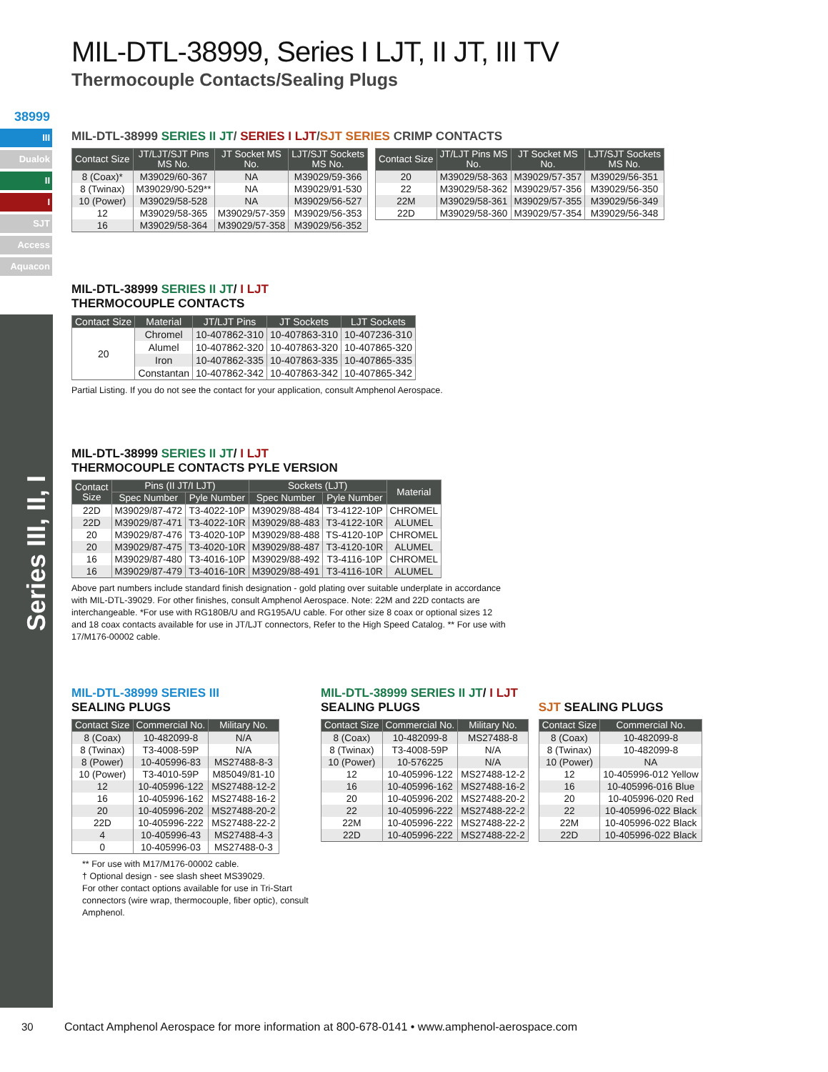38999
III
Dualok
II
I
SJT
Access
Aquacon
Series III, II, I
MIL-DTL-38999, Series I LJT, II JT, III TV
Thermocouple Contacts/Sealing Plugs
MIL-DTL-38999 SERIES II JT/ SERIES I LJT/SJT SERIES CRIMP CONTACTS
| Contact Size | JT/LJT/SJT Pins MS No. | JT Socket MS No. | LJT/SJT Sockets MS No. |
| --- | --- | --- | --- |
| 8 (Coax)* | M39029/60-367 | NA | M39029/59-366 |
| 8 (Twinax) | M39029/90-529** | NA | M39029/91-530 |
| 10 (Power) | M39029/58-528 | NA | M39029/56-527 |
| 12 | M39029/58-365 | M39029/57-359 | M39029/56-353 |
| 16 | M39029/58-364 | M39029/57-358 | M39029/56-352 |
| Contact Size | JT/LJT Pins MS No. | JT Socket MS No. | LJT/SJT Sockets MS No. |
| --- | --- | --- | --- |
| 20 | M39029/58-363 | M39029/57-357 | M39029/56-351 |
| 22 | M39029/58-362 | M39029/57-356 | M39029/56-350 |
| 22M | M39029/58-361 | M39029/57-355 | M39029/56-349 |
| 22D | M39029/58-360 | M39029/57-354 | M39029/56-348 |
MIL-DTL-38999 SERIES II JT/ I LJT
THERMOCOUPLE CONTACTS
| Contact Size | Material | JT/LJT Pins | JT Sockets | LJT Sockets |
| --- | --- | --- | --- | --- |
| 20 | Chromel | 10-407862-310 | 10-407863-310 | 10-407236-310 |
| | Alumel | 10-407862-320 | 10-407863-320 | 10-407865-320 |
| | Iron | 10-407862-335 | 10-407863-335 | 10-407865-335 |
| | Constantan | 10-407862-342 | 10-407863-342 | 10-407865-342 |
Partial Listing. If you do not see the contact for your application, consult Amphenol Aerospace.
MIL-DTL-38999 SERIES II JT/ I LJT
THERMOCOUPLE CONTACTS PYLE VERSION
| Contact Size | Pins (II JT/I LJT) | | Sockets (LJT) | | Material |
| --- | --- | --- | --- | --- | --- |
| | Spec Number | Pyle Number | Spec Number | Pyle Number | |
| 22D | M39029/87-472 | T3-4022-10P | M39029/88-484 | T3-4122-10P | CHROMEL |
| 22D | M39029/87-471 | T3-4022-10R | M39029/88-483 | T3-4122-10R | ALUMEL |
| 20 | M39029/87-476 | T3-4020-10P | M39029/88-488 | TS-4120-10P | CHROMEL |
| 20 | M39029/87-475 | T3-4020-10R | M39029/88-487 | T3-4120-10R | ALUMEL |
| 16 | M39029/87-480 | T3-4016-10P | M39029/88-492 | T3-4116-10P | CHROMEL |
| 16 | M39029/87-479 | T3-4016-10R | M39029/88-491 | T3-4116-10R | ALUMEL |
Above part numbers include standard finish designation - gold plating over suitable underplate in accordance with MIL-DTL-39029. For other finishes, consult Amphenol Aerospace. Note: 22M and 22D contacts are interchangeable. *For use with RG180B/U and RG195A/U cable. For other size 8 coax or optional sizes 12 and 18 coax contacts available for use in JT/LJT connectors, Refer to the High Speed Catalog. ** For use with 17/M176-00002 cable.
MIL-DTL-38999 SERIES III
SEALING PLUGS
| Contact Size | Commercial No. | Military No. |
| --- | --- | --- |
| 8 (Coax) | 10-482099-8 | N/A |
| 8 (Twinax) | T3-4008-59P | N/A |
| 8 (Power) | 10-405996-83 | MS27488-8-3 |
| 10 (Power) | T3-4010-59P | M85049/81-10 |
| 12 | 10-405996-122 | MS27488-12-2 |
| 16 | 10-405996-162 | MS27488-16-2 |
| 20 | 10-405996-202 | MS27488-20-2 |
| 22D | 10-405996-222 | MS27488-22-2 |
| 4 | 10-405996-43 | MS27488-4-3 |
| 0 | 10-405996-03 | MS27488-0-3 |
** For use with M17/M176-00002 cable.
† Optional design - see slash sheet MS39029.
For other contact options available for use in Tri-Start connectors (wire wrap, thermocouple, fiber optic), consult Amphenol.
MIL-DTL-38999 SERIES II JT/ I LJT
SEALING PLUGS
| Contact Size | Commercial No. | Military No. |
| --- | --- | --- |
| 8 (Coax) | 10-482099-8 | MS27488-8 |
| 8 (Twinax) | T3-4008-59P | N/A |
| 10 (Power) | 10-576225 | N/A |
| 12 | 10-405996-122 | MS27488-12-2 |
| 16 | 10-405996-162 | MS27488-16-2 |
| 20 | 10-405996-202 | MS27488-20-2 |
| 22 | 10-405996-222 | MS27488-22-2 |
| 22M | 10-405996-222 | MS27488-22-2 |
| 22D | 10-405996-222 | MS27488-22-2 |
SJT SEALING PLUGS
| Contact Size | Commercial No. |
| --- | --- |
| 8 (Coax) | 10-482099-8 |
| 8 (Twinax) | 10-482099-8 |
| 10 (Power) | NA |
| 12 | 10-405996-012 Yellow |
| 16 | 10-405996-016 Blue |
| 20 | 10-405996-020 Red |
| 22 | 10-405996-022 Black |
| 22M | 10-405996-022 Black |
| 22D | 10-405996-022 Black |
30
Contact Amphenol Aerospace for more information at 800-678-0141 • www.amphenol-aerospace.com